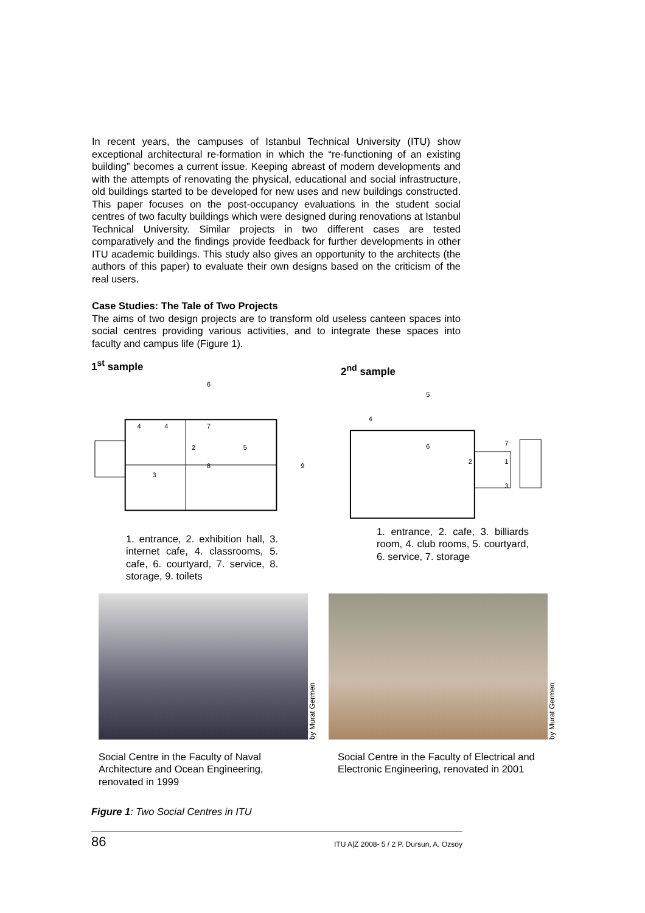In recent years, the campuses of Istanbul Technical University (ITU) show exceptional architectural re-formation in which the “re-functioning of an existing building” becomes a current issue. Keeping abreast of modern developments and with the attempts of renovating the physical, educational and social infrastructure, old buildings started to be developed for new uses and new buildings constructed. This paper focuses on the post-occupancy evaluations in the student social centres of two faculty buildings which were designed during renovations at Istanbul Technical University. Similar projects in two different cases are tested comparatively and the findings provide feedback for further developments in other ITU academic buildings. This study also gives an opportunity to the architects (the authors of this paper) to evaluate their own designs based on the criticism of the real users.
Case Studies: The Tale of Two Projects
The aims of two design projects are to transform old useless canteen spaces into social centres providing various activities, and to integrate these spaces into faculty and campus life (Figure 1).
1<sup>st</sup> sample
4
4
2
5
3
8
9
6
7
1. entrance, 2. exhibition hall, 3. internet cafe, 4. classrooms, 5. cafe, 6. courtyard, 7. service, 8. storage, 9. toilets
2<sup>nd</sup> sample
4
5
6
2
1
3
7
1. entrance, 2. cafe, 3. billiards room, 4. club rooms, 5. courtyard, 6. service, 7. storage
by Murat Germen
by Murat Germen
Social Centre in the Faculty of Naval Architecture and Ocean Engineering, renovated in 1999
Social Centre in the Faculty of Electrical and Electronic Engineering, renovated in 2001
Figure 1: Two Social Centres in ITU
86 ITU A|Z 2008- 5 / 2 P. Dursun, A. Özsoy